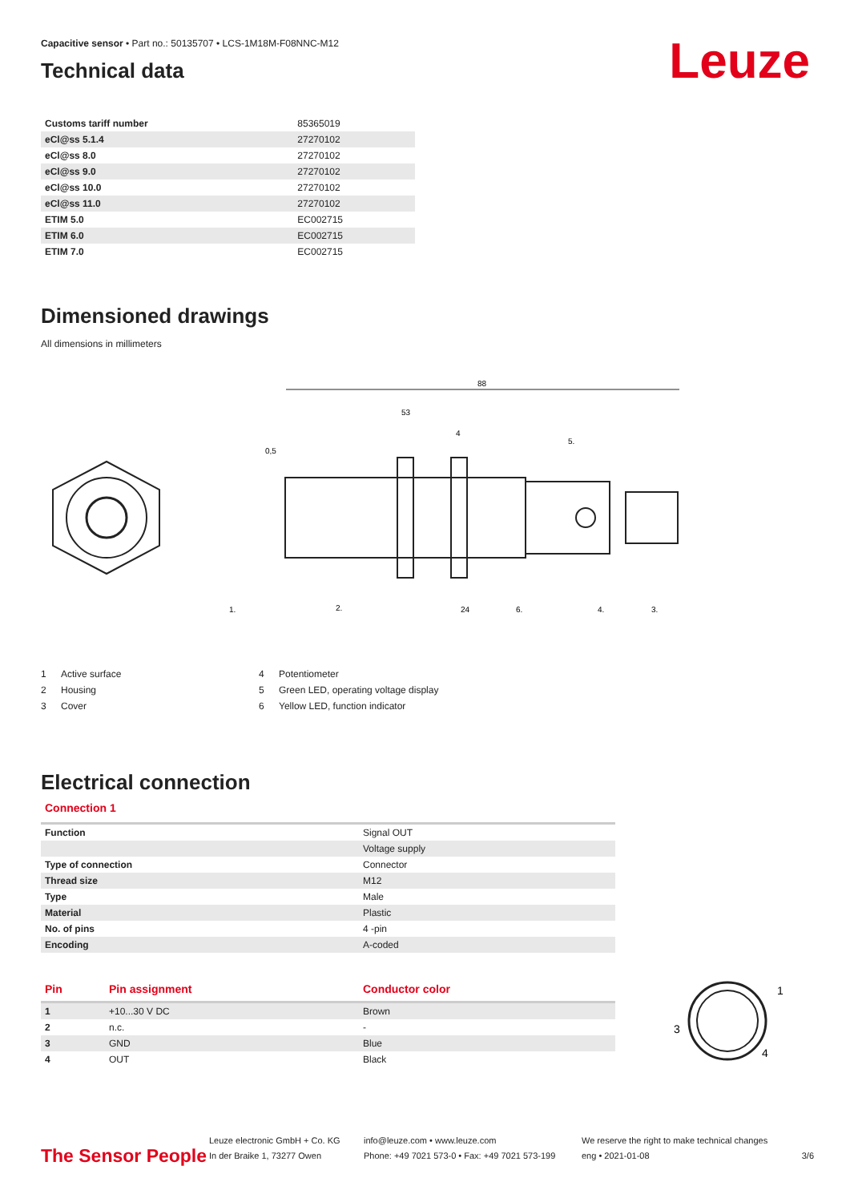Leuze
Capacitive sensor • Part no.: 50135707 • LCS-1M18M-F08NNC-M12
Technical data
| Customs tariff number | 85365019 |
| eCl@ss 5.1.4 | 27270102 |
| eCl@ss 8.0 | 27270102 |
| eCl@ss 9.0 | 27270102 |
| eCl@ss 10.0 | 27270102 |
| eCl@ss 11.0 | 27270102 |
| ETIM 5.0 | EC002715 |
| ETIM 6.0 | EC002715 |
| ETIM 7.0 | EC002715 |
Dimensioned drawings
All dimensions in millimeters
88
53
4
0,5
1.
2.
24
6.
4.
3.
5.
1 Active surface
2 Housing
3 Cover
4 Potentiometer
5 Green LED, operating voltage display
6 Yellow LED, function indicator
Electrical connection
Connection 1
| Function | Signal OUT |
| | Voltage supply |
| Type of connection | Connector |
| Thread size | M12 |
| Type | Male |
| Material | Plastic |
| No. of pins | 4 -pin |
| Encoding | A-coded |
| Pin | Pin assignment | Conductor color |
| --- | --- | --- |
| 1 | +10...30 V DC | Brown |
| 2 | n.c. | - |
| 3 | GND | Blue |
| 4 | OUT | Black |
1
3
4
The Sensor People
Leuze electronic GmbH + Co. KG
In der Braike 1, 73277 Owen
info@leuze.com • www.leuze.com
Phone: +49 7021 573-0 • Fax: +49 7021 573-199
We reserve the right to make technical changes
eng • 2021-01-08
3/6